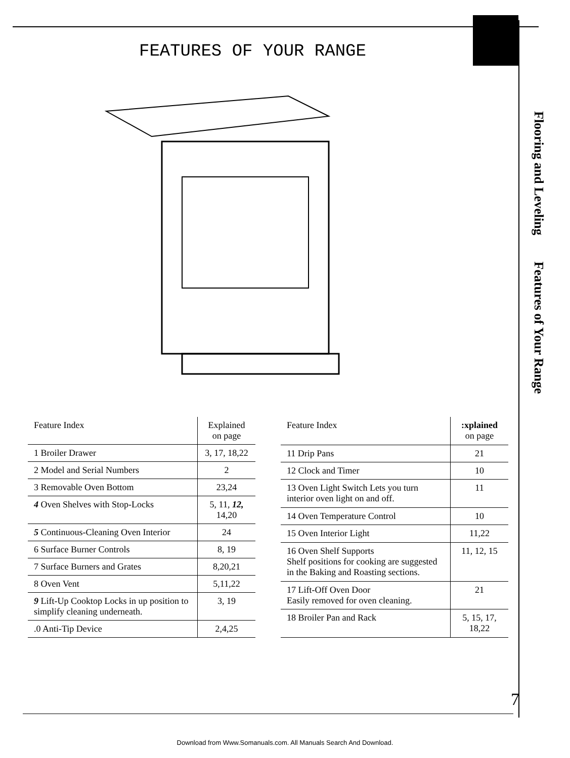FEATURES OF YOUR RANGE
Flooring and Leveling Features of Your Range
| Feature Index | Explained on page |
| --- | --- |
| 1 Broiler Drawer | 3, 17, 18,22 |
| 2 Model and Serial Numbers | 2 |
| 3 Removable Oven Bottom | 23,24 |
| 4 Oven Shelves with Stop-Locks | 5, 11, 12, 14,20 |
| 5 Continuous-Cleaning Oven Interior | 24 |
| 6 Surface Burner Controls | 8, 19 |
| 7 Surface Burners and Grates | 8,20,21 |
| 8 Oven Vent | 5,11,22 |
| 9 Lift-Up Cooktop Locks in up position to simplify cleaning underneath. | 3, 19 |
| .0 Anti-Tip Device | 2,4,25 |
| Feature Index | :xplained on page |
| --- | --- |
| 11 Drip Pans | 21 |
| 12 Clock and Timer | 10 |
| 13 Oven Light Switch Lets you turn interior oven light on and off. | 11 |
| 14 Oven Temperature Control | 10 |
| 15 Oven Interior Light | 11,22 |
| 16 Oven Shelf Supports Shelf positions for cooking are suggested in the Baking and Roasting sections. | 11, 12, 15 |
| 17 Lift-Off Oven Door Easily removed for oven cleaning. | 21 |
| 18 Broiler Pan and Rack | 5, 15, 17, 18,22 |
7
Download from Www.Somanuals.com. All Manuals Search And Download.